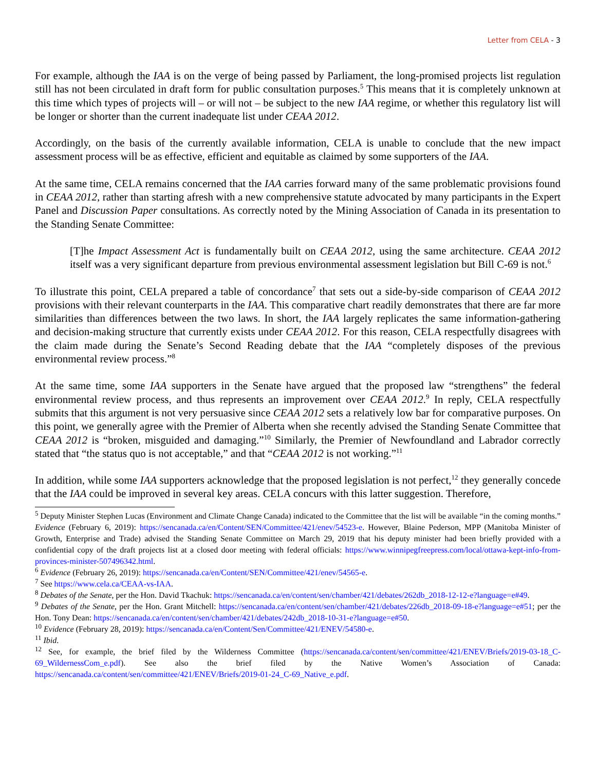Letter from CELA - 3
For example, although the IAA is on the verge of being passed by Parliament, the long-promised projects list regulation still has not been circulated in draft form for public consultation purposes.<sup>5</sup> This means that it is completely unknown at this time which types of projects will – or will not – be subject to the new IAA regime, or whether this regulatory list will be longer or shorter than the current inadequate list under CEAA 2012.
Accordingly, on the basis of the currently available information, CELA is unable to conclude that the new impact assessment process will be as effective, efficient and equitable as claimed by some supporters of the IAA.
At the same time, CELA remains concerned that the IAA carries forward many of the same problematic provisions found in CEAA 2012, rather than starting afresh with a new comprehensive statute advocated by many participants in the Expert Panel and Discussion Paper consultations. As correctly noted by the Mining Association of Canada in its presentation to the Standing Senate Committee:
[T]he Impact Assessment Act is fundamentally built on CEAA 2012, using the same architecture. CEAA 2012 itself was a very significant departure from previous environmental assessment legislation but Bill C-69 is not.<sup>6</sup>
To illustrate this point, CELA prepared a table of concordance<sup>7</sup> that sets out a side-by-side comparison of CEAA 2012 provisions with their relevant counterparts in the IAA. This comparative chart readily demonstrates that there are far more similarities than differences between the two laws. In short, the IAA largely replicates the same information-gathering and decision-making structure that currently exists under CEAA 2012. For this reason, CELA respectfully disagrees with the claim made during the Senate’s Second Reading debate that the IAA “completely disposes of the previous environmental review process.”<sup>8</sup>
At the same time, some IAA supporters in the Senate have argued that the proposed law “strengthens” the federal environmental review process, and thus represents an improvement over CEAA 2012.<sup>9</sup> In reply, CELA respectfully submits that this argument is not very persuasive since CEAA 2012 sets a relatively low bar for comparative purposes. On this point, we generally agree with the Premier of Alberta when she recently advised the Standing Senate Committee that CEAA 2012 is “broken, misguided and damaging.”<sup>10</sup> Similarly, the Premier of Newfoundland and Labrador correctly stated that “the status quo is not acceptable,” and that “CEAA 2012 is not working.”<sup>11</sup>
In addition, while some IAA supporters acknowledge that the proposed legislation is not perfect,<sup>12</sup> they generally concede that the IAA could be improved in several key areas. CELA concurs with this latter suggestion. Therefore,
<sup>5</sup> Deputy Minister Stephen Lucas (Environment and Climate Change Canada) indicated to the Committee that the list will be available “in the coming months.” Evidence (February 6, 2019): https://sencanada.ca/en/Content/SEN/Committee/421/enev/54523-e. However, Blaine Pederson, MPP (Manitoba Minister of Growth, Enterprise and Trade) advised the Standing Senate Committee on March 29, 2019 that his deputy minister had been briefly provided with a confidential copy of the draft projects list at a closed door meeting with federal officials: https://www.winnipegfreepress.com/local/ottawa-kept-info-from-provinces-minister-507496342.html.
<sup>6</sup> Evidence (February 26, 2019): https://sencanada.ca/en/Content/SEN/Committee/421/enev/54565-e.
<sup>7</sup> See https://www.cela.ca/CEAA-vs-IAA.
<sup>8</sup> Debates of the Senate, per the Hon. David Tkachuk: https://sencanada.ca/en/content/sen/chamber/421/debates/262db_2018-12-12-e?language=e#49.
<sup>9</sup> Debates of the Senate, per the Hon. Grant Mitchell: https://sencanada.ca/en/content/sen/chamber/421/debates/226db_2018-09-18-e?language=e#51; per the Hon. Tony Dean: https://sencanada.ca/en/content/sen/chamber/421/debates/242db_2018-10-31-e?language=e#50.
<sup>10</sup> Evidence (February 28, 2019): https://sencanada.ca/en/Content/Sen/Committee/421/ENEV/54580-e.
<sup>11</sup> Ibid.
<sup>12</sup> See, for example, the brief filed by the Wilderness Committee (https://sencanada.ca/content/sen/committee/421/ENEV/Briefs/2019-03-18_C-69_WildernessCom_e.pdf). See also the brief filed by the Native Women’s Association of Canada: https://sencanada.ca/content/sen/committee/421/ENEV/Briefs/2019-01-24_C-69_Native_e.pdf.